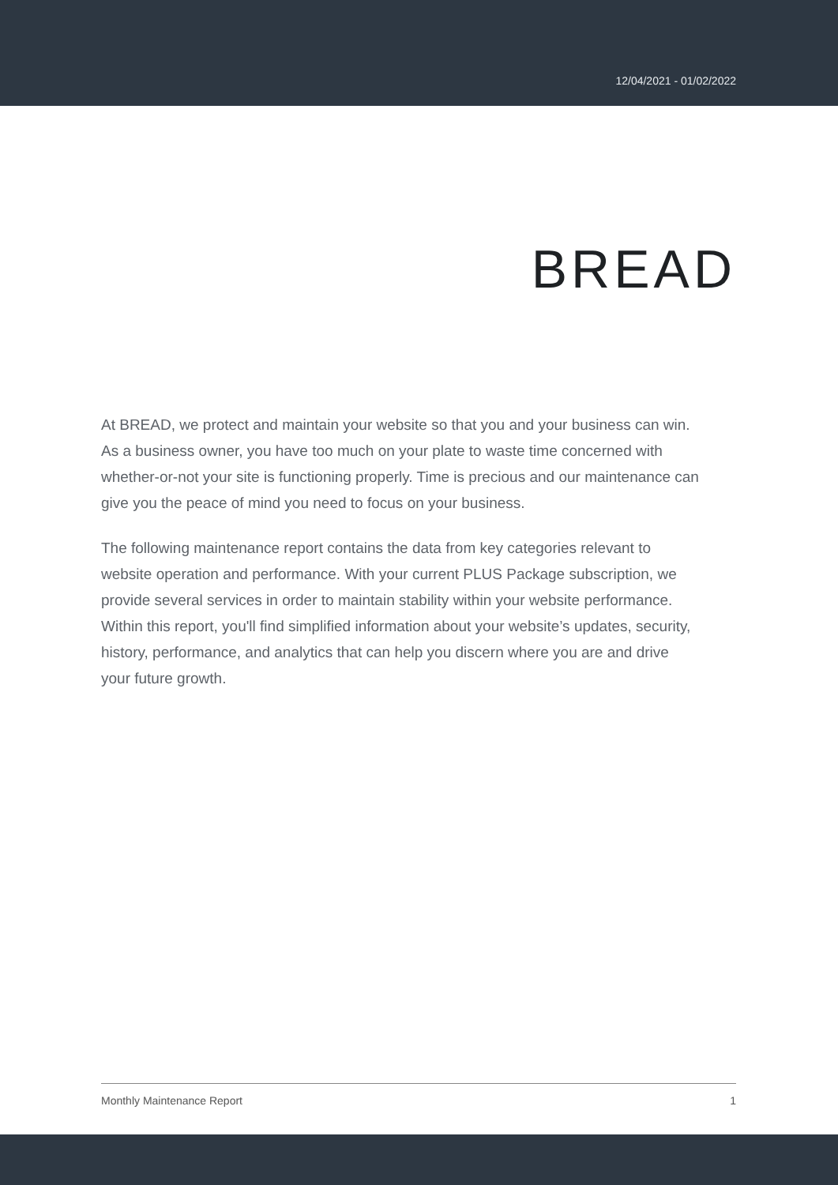12/04/2021 - 01/02/2022
BREAD
At BREAD, we protect and maintain your website so that you and your business can win. As a business owner, you have too much on your plate to waste time concerned with whether-or-not your site is functioning properly. Time is precious and our maintenance can give you the peace of mind you need to focus on your business.
The following maintenance report contains the data from key categories relevant to website operation and performance. With your current PLUS Package subscription, we provide several services in order to maintain stability within your website performance. Within this report, you'll find simplified information about your website’s updates, security, history, performance, and analytics that can help you discern where you are and drive your future growth.
Monthly Maintenance Report 1